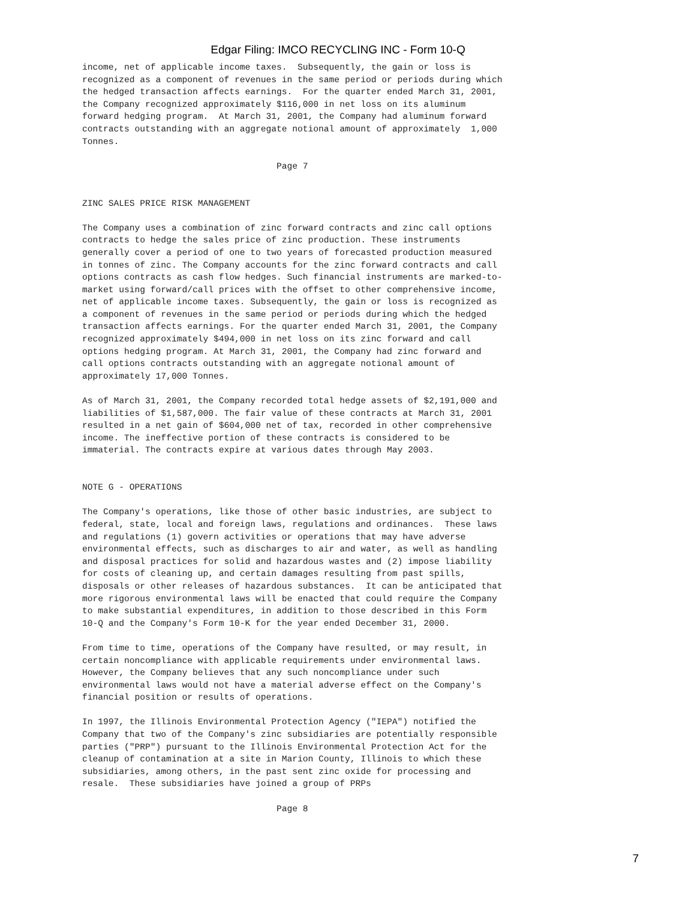Edgar Filing: IMCO RECYCLING INC - Form 10-Q
income, net of applicable income taxes.  Subsequently, the gain or loss is
recognized as a component of revenues in the same period or periods during which
the hedged transaction affects earnings.  For the quarter ended March 31, 2001,
the Company recognized approximately $116,000 in net loss on its aluminum
forward hedging program.  At March 31, 2001, the Company had aluminum forward
contracts outstanding with an aggregate notional amount of approximately  1,000
Tonnes.

                                     Page 7


ZINC SALES PRICE RISK MANAGEMENT

The Company uses a combination of zinc forward contracts and zinc call options
contracts to hedge the sales price of zinc production. These instruments
generally cover a period of one to two years of forecasted production measured
in tonnes of zinc. The Company accounts for the zinc forward contracts and call
options contracts as cash flow hedges. Such financial instruments are marked-to-
market using forward/call prices with the offset to other comprehensive income,
net of applicable income taxes. Subsequently, the gain or loss is recognized as
a component of revenues in the same period or periods during which the hedged
transaction affects earnings. For the quarter ended March 31, 2001, the Company
recognized approximately $494,000 in net loss on its zinc forward and call
options hedging program. At March 31, 2001, the Company had zinc forward and
call options contracts outstanding with an aggregate notional amount of
approximately 17,000 Tonnes.

As of March 31, 2001, the Company recorded total hedge assets of $2,191,000 and
liabilities of $1,587,000. The fair value of these contracts at March 31, 2001
resulted in a net gain of $604,000 net of tax, recorded in other comprehensive
income. The ineffective portion of these contracts is considered to be
immaterial. The contracts expire at various dates through May 2003.


NOTE G - OPERATIONS

The Company's operations, like those of other basic industries, are subject to
federal, state, local and foreign laws, regulations and ordinances.  These laws
and regulations (1) govern activities or operations that may have adverse
environmental effects, such as discharges to air and water, as well as handling
and disposal practices for solid and hazardous wastes and (2) impose liability
for costs of cleaning up, and certain damages resulting from past spills,
disposals or other releases of hazardous substances.  It can be anticipated that
more rigorous environmental laws will be enacted that could require the Company
to make substantial expenditures, in addition to those described in this Form
10-Q and the Company's Form 10-K for the year ended December 31, 2000.

From time to time, operations of the Company have resulted, or may result, in
certain noncompliance with applicable requirements under environmental laws.
However, the Company believes that any such noncompliance under such
environmental laws would not have a material adverse effect on the Company's
financial position or results of operations.

In 1997, the Illinois Environmental Protection Agency ("IEPA") notified the
Company that two of the Company's zinc subsidiaries are potentially responsible
parties ("PRP") pursuant to the Illinois Environmental Protection Act for the
cleanup of contamination at a site in Marion County, Illinois to which these
subsidiaries, among others, in the past sent zinc oxide for processing and
resale.  These subsidiaries have joined a group of PRPs

                                     Page 8
7